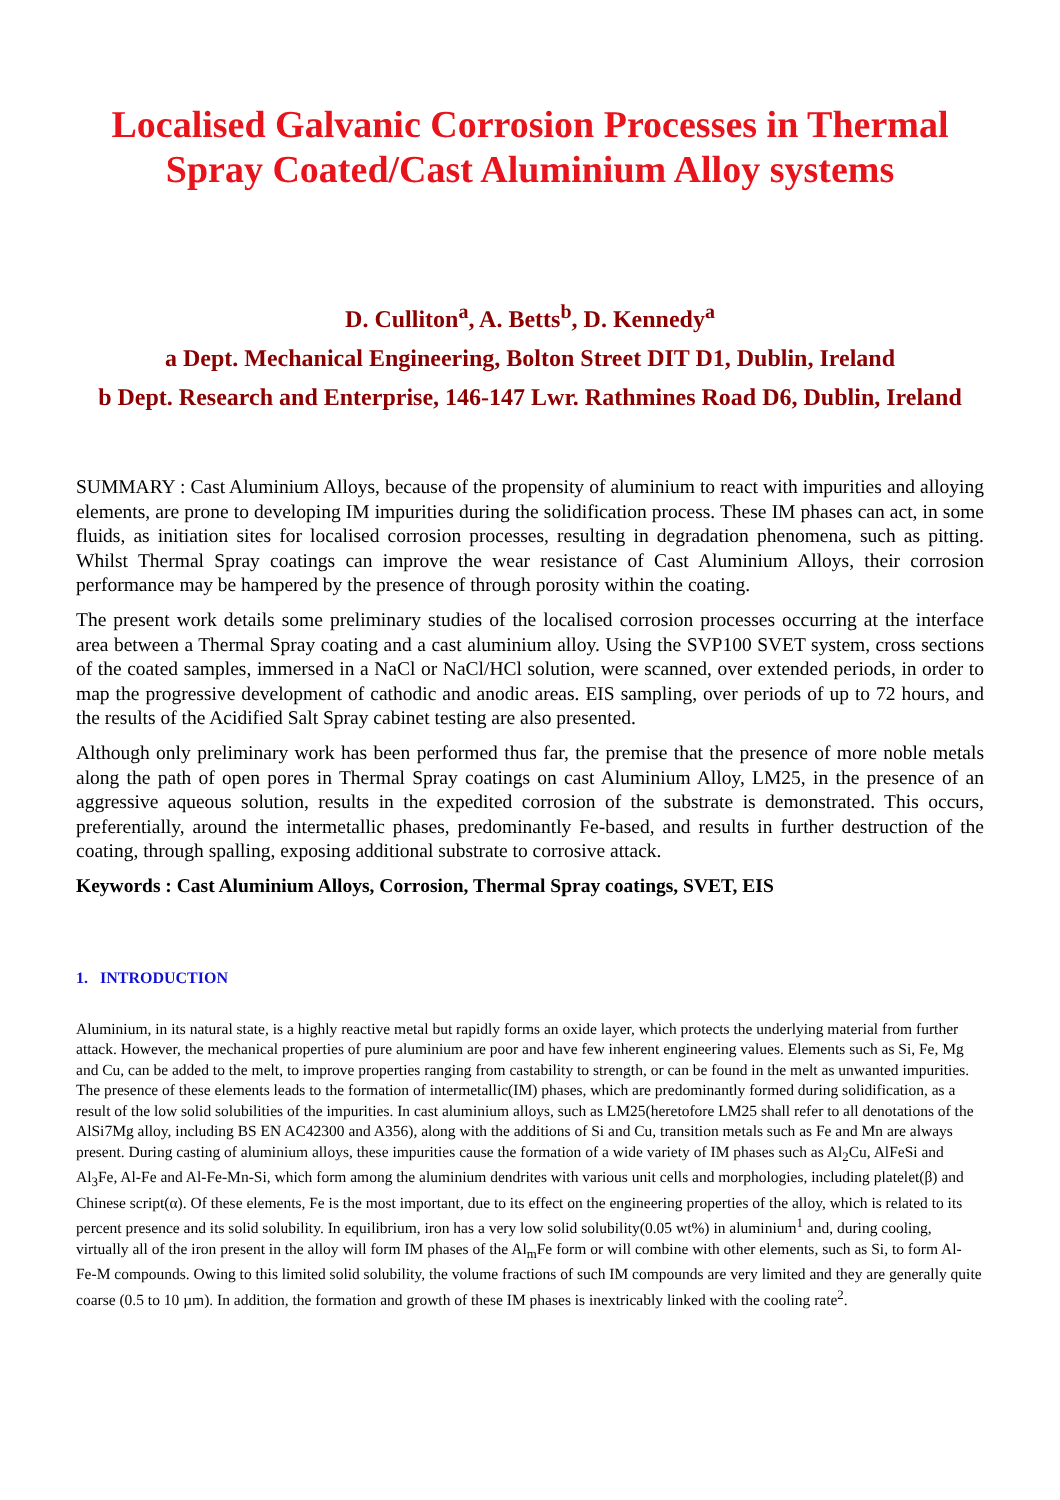Localised Galvanic Corrosion Processes in Thermal Spray Coated/Cast Aluminium Alloy systems
D. Culliton<sup>a</sup>, A. Betts<sup>b</sup>, D. Kennedy<sup>a</sup>
a Dept. Mechanical Engineering, Bolton Street DIT D1, Dublin, Ireland
b Dept. Research and Enterprise, 146-147 Lwr. Rathmines Road D6, Dublin, Ireland
SUMMARY : Cast Aluminium Alloys, because of the propensity of aluminium to react with impurities and alloying elements, are prone to developing IM impurities during the solidification process. These IM phases can act, in some fluids, as initiation sites for localised corrosion processes, resulting in degradation phenomena, such as pitting. Whilst Thermal Spray coatings can improve the wear resistance of Cast Aluminium Alloys, their corrosion performance may be hampered by the presence of through porosity within the coating.
The present work details some preliminary studies of the localised corrosion processes occurring at the interface area between a Thermal Spray coating and a cast aluminium alloy. Using the SVP100 SVET system, cross sections of the coated samples, immersed in a NaCl or NaCl/HCl solution, were scanned, over extended periods, in order to map the progressive development of cathodic and anodic areas. EIS sampling, over periods of up to 72 hours, and the results of the Acidified Salt Spray cabinet testing are also presented.
Although only preliminary work has been performed thus far, the premise that the presence of more noble metals along the path of open pores in Thermal Spray coatings on cast Aluminium Alloy, LM25, in the presence of an aggressive aqueous solution, results in the expedited corrosion of the substrate is demonstrated. This occurs, preferentially, around the intermetallic phases, predominantly Fe-based, and results in further destruction of the coating, through spalling, exposing additional substrate to corrosive attack.
Keywords : Cast Aluminium Alloys, Corrosion, Thermal Spray coatings, SVET, EIS
1. INTRODUCTION
Aluminium, in its natural state, is a highly reactive metal but rapidly forms an oxide layer, which protects the underlying material from further attack. However, the mechanical properties of pure aluminium are poor and have few inherent engineering values. Elements such as Si, Fe, Mg and Cu, can be added to the melt, to improve properties ranging from castability to strength, or can be found in the melt as unwanted impurities. The presence of these elements leads to the formation of intermetallic(IM) phases, which are predominantly formed during solidification, as a result of the low solid solubilities of the impurities. In cast aluminium alloys, such as LM25(heretofore LM25 shall refer to all denotations of the AlSi7Mg alloy, including BS EN AC42300 and A356), along with the additions of Si and Cu, transition metals such as Fe and Mn are always present. During casting of aluminium alloys, these impurities cause the formation of a wide variety of IM phases such as Al<sub>2</sub>Cu, AlFeSi and Al<sub>3</sub>Fe, Al-Fe and Al-Fe-Mn-Si, which form among the aluminium dendrites with various unit cells and morphologies, including platelet(β) and Chinese script(α). Of these elements, Fe is the most important, due to its effect on the engineering properties of the alloy, which is related to its percent presence and its solid solubility. In equilibrium, iron has a very low solid solubility(0.05 wt%) in aluminium<sup>1</sup> and, during cooling, virtually all of the iron present in the alloy will form IM phases of the Al<sub>m</sub>Fe form or will combine with other elements, such as Si, to form Al- Fe-M compounds. Owing to this limited solid solubility, the volume fractions of such IM compounds are very limited and they are generally quite coarse (0.5 to 10 µm). In addition, the formation and growth of these IM phases is inextricably linked with the cooling rate<sup>2</sup>.